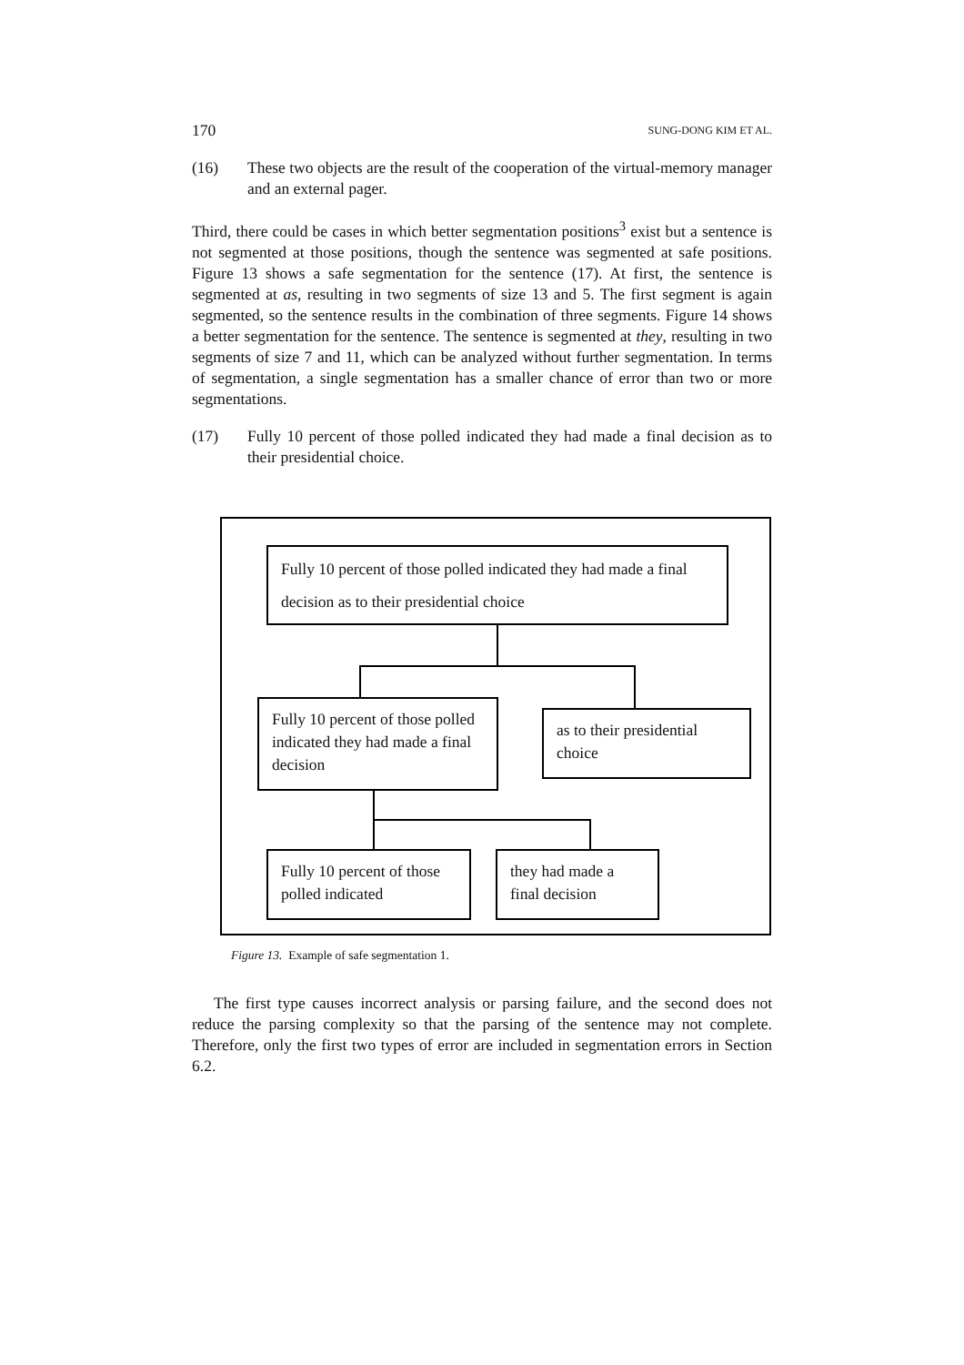170 SUNG-DONG KIM ET AL.
(16) These two objects are the result of the cooperation of the virtual-memory manager and an external pager.
Third, there could be cases in which better segmentation positions<sup>3</sup> exist but a sentence is not segmented at those positions, though the sentence was segmented at safe positions. Figure 13 shows a safe segmentation for the sentence (17). At first, the sentence is segmented at as, resulting in two segments of size 13 and 5. The first segment is again segmented, so the sentence results in the combination of three segments. Figure 14 shows a better segmentation for the sentence. The sentence is segmented at they, resulting in two segments of size 7 and 11, which can be analyzed without further segmentation. In terms of segmentation, a single segmentation has a smaller chance of error than two or more segmentations.
(17) Fully 10 percent of those polled indicated they had made a final decision as to their presidential choice.
Fully 10 percent of those polled indicated they had made a final decision as to their presidential choice
Fully 10 percent of those polled indicated they had made a final decision
as to their presidential choice
Fully 10 percent of those polled indicated
they had made a final decision
Figure 13. Example of safe segmentation 1.
The first type causes incorrect analysis or parsing failure, and the second does not reduce the parsing complexity so that the parsing of the sentence may not complete. Therefore, only the first two types of error are included in segmentation errors in Section 6.2.